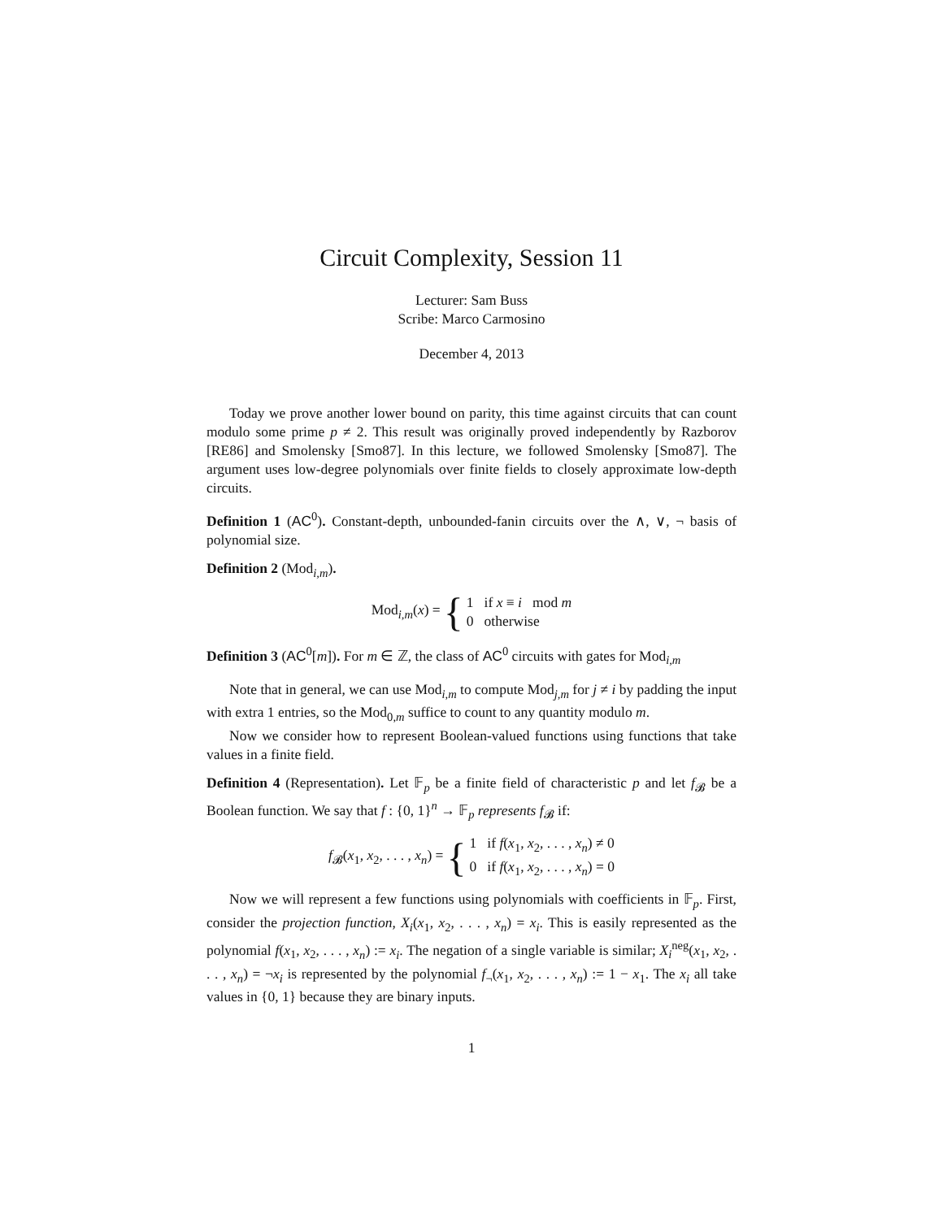Circuit Complexity, Session 11
Lecturer: Sam Buss
Scribe: Marco Carmosino
December 4, 2013
Today we prove another lower bound on parity, this time against circuits that can count modulo some prime p ≠ 2. This result was originally proved independently by Razborov [RE86] and Smolensky [Smo87]. In this lecture, we followed Smolensky [Smo87]. The argument uses low-degree polynomials over finite fields to closely approximate low-depth circuits.
Definition 1 (AC<sup>0</sup>). Constant-depth, unbounded-fanin circuits over the ∧, ∨, ¬ basis of polynomial size.
Definition 2 (Mod<sub>i,m</sub>).
Mod<sub>i,m</sub>(x) = { 1 if x ≡ i mod m
0 otherwise
Definition 3 (AC<sup>0</sup>[m]). For m ∈ ℤ, the class of AC<sup>0</sup> circuits with gates for Mod<sub>i,m</sub>
Note that in general, we can use Mod<sub>i,m</sub> to compute Mod<sub>j,m</sub> for j ≠ i by padding the input with extra 1 entries, so the Mod<sub>0,m</sub> suffice to count to any quantity modulo m.
Now we consider how to represent Boolean-valued functions using functions that take values in a finite field.
Definition 4 (Representation). Let 𝔽<sub>p</sub> be a finite field of characteristic p and let f<sub>𝓑</sub> be a Boolean function. We say that f : {0, 1}<sup>n</sup> → 𝔽<sub>p</sub> represents f<sub>𝓑</sub> if:
f<sub>𝓑</sub>(x<sub>1</sub>, x<sub>2</sub>, . . . , x<sub>n</sub>) = { 1 if f(x<sub>1</sub>, x<sub>2</sub>, . . . , x<sub>n</sub>) ≠ 0
0 if f(x<sub>1</sub>, x<sub>2</sub>, . . . , x<sub>n</sub>) = 0
Now we will represent a few functions using polynomials with coefficients in 𝔽<sub>p</sub>. First, consider the projection function, X<sub>i</sub>(x<sub>1</sub>, x<sub>2</sub>, . . . , x<sub>n</sub>) = x<sub>i</sub>. This is easily represented as the polynomial f(x<sub>1</sub>, x<sub>2</sub>, . . . , x<sub>n</sub>) := x<sub>i</sub>. The negation of a single variable is similar; X<sub>i</sub><sup>neg</sup>(x<sub>1</sub>, x<sub>2</sub>, . . . , x<sub>n</sub>) = ¬x<sub>i</sub> is represented by the polynomial f<sub>¬</sub>(x<sub>1</sub>, x<sub>2</sub>, . . . , x<sub>n</sub>) := 1 − x<sub>1</sub>. The x<sub>i</sub> all take values in {0, 1} because they are binary inputs.
1